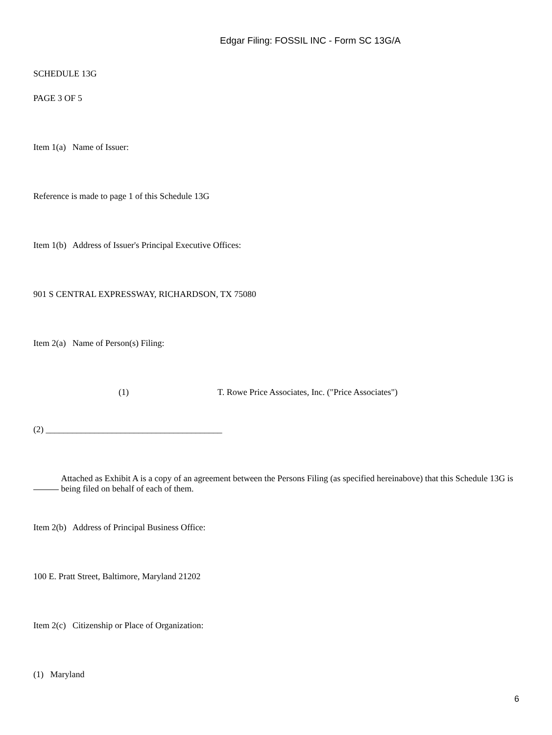Edgar Filing: FOSSIL INC - Form SC 13G/A
SCHEDULE 13G
PAGE 3 OF 5
Item 1(a) Name of Issuer:
Reference is made to page 1 of this Schedule 13G
Item 1(b) Address of Issuer's Principal Executive Offices:
901 S CENTRAL EXPRESSWAY, RICHARDSON, TX 75080
Item 2(a) Name of Person(s) Filing:
(1)
T. Rowe Price Associates, Inc. ("Price Associates")
(2) ________________________________________
Attached as Exhibit A is a copy of an agreement between the Persons Filing (as specified hereinabove) that this Schedule 13G is being filed on behalf of each of them.
Item 2(b) Address of Principal Business Office:
100 E. Pratt Street, Baltimore, Maryland 21202
Item 2(c) Citizenship or Place of Organization:
(1) Maryland
6